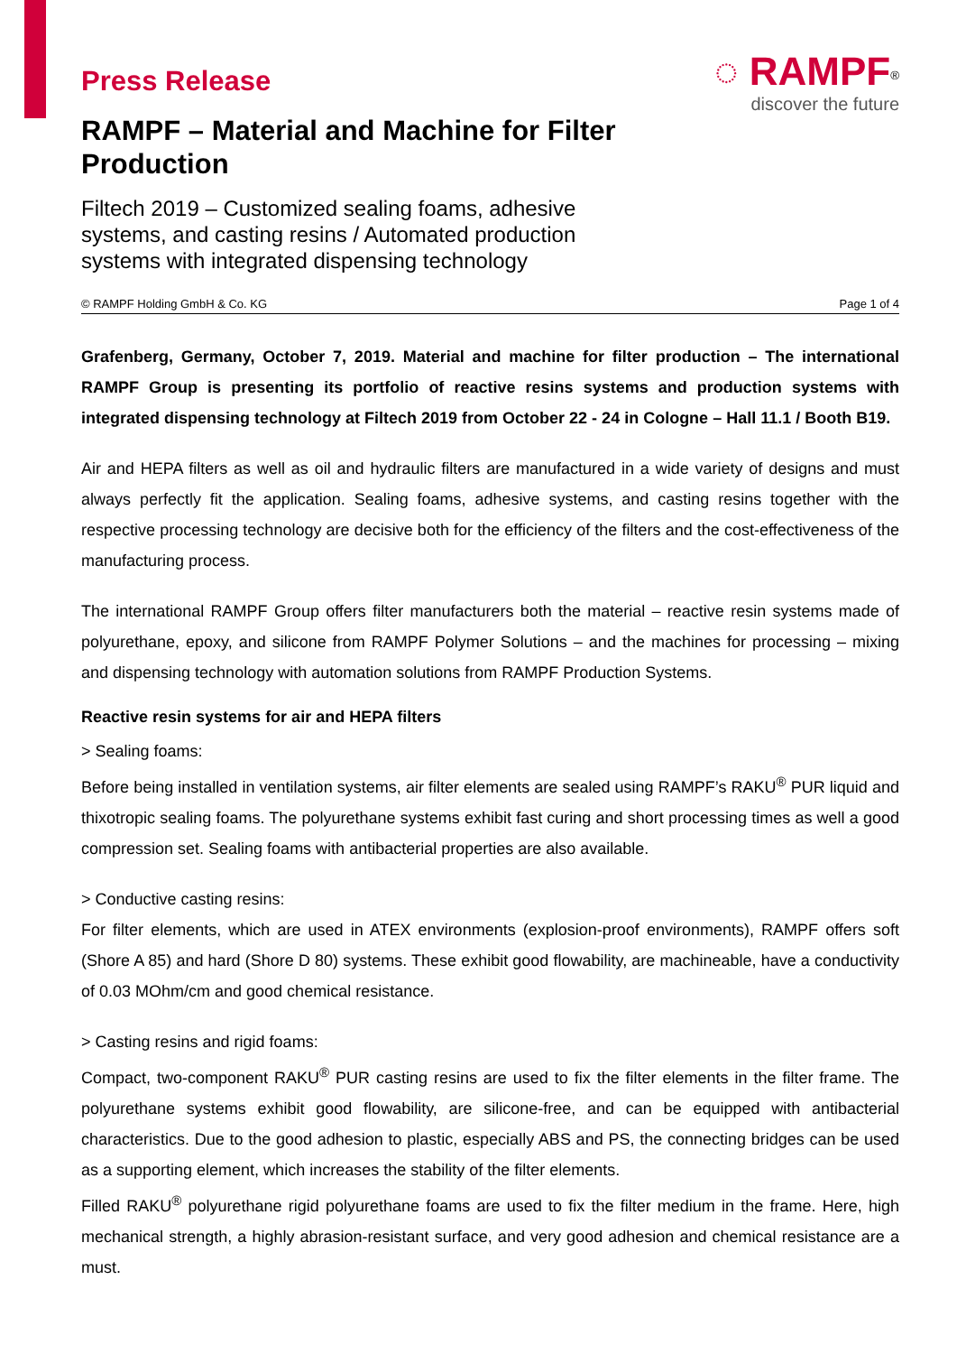Press Release
RAMPF – Material and Machine for Filter Production
◌ RAMPF<sup>®</sup>
discover the future
Filtech 2019 – Customized sealing foams, adhesive systems, and casting resins / Automated production systems with integrated dispensing technology
© RAMPF Holding GmbH & Co. KG Page 1 of 4
Grafenberg, Germany, October 7, 2019. Material and machine for filter production – The international RAMPF Group is presenting its portfolio of reactive resins systems and production systems with integrated dispensing technology at Filtech 2019 from October 22 - 24 in Cologne – Hall 11.1 / Booth B19.
Air and HEPA filters as well as oil and hydraulic filters are manufactured in a wide variety of designs and must always perfectly fit the application. Sealing foams, adhesive systems, and casting resins together with the respective processing technology are decisive both for the efficiency of the filters and the cost-effectiveness of the manufacturing process.
The international RAMPF Group offers filter manufacturers both the material – reactive resin systems made of polyurethane, epoxy, and silicone from RAMPF Polymer Solutions – and the machines for processing – mixing and dispensing technology with automation solutions from RAMPF Production Systems.
Reactive resin systems for air and HEPA filters
> Sealing foams:
Before being installed in ventilation systems, air filter elements are sealed using RAMPF’s RAKU<sup>®</sup> PUR liquid and thixotropic sealing foams. The polyurethane systems exhibit fast curing and short processing times as well a good compression set. Sealing foams with antibacterial properties are also available.
> Conductive casting resins:
For filter elements, which are used in ATEX environments (explosion-proof environments), RAMPF offers soft (Shore A 85) and hard (Shore D 80) systems. These exhibit good flowability, are machineable, have a conductivity of 0.03 MOhm/cm and good chemical resistance.
> Casting resins and rigid foams:
Compact, two-component RAKU<sup>®</sup> PUR casting resins are used to fix the filter elements in the filter frame. The polyurethane systems exhibit good flowability, are silicone-free, and can be equipped with antibacterial characteristics. Due to the good adhesion to plastic, especially ABS and PS, the connecting bridges can be used as a supporting element, which increases the stability of the filter elements.
Filled RAKU<sup>®</sup> polyurethane rigid polyurethane foams are used to fix the filter medium in the frame. Here, high mechanical strength, a highly abrasion-resistant surface, and very good adhesion and chemical resistance are a must.